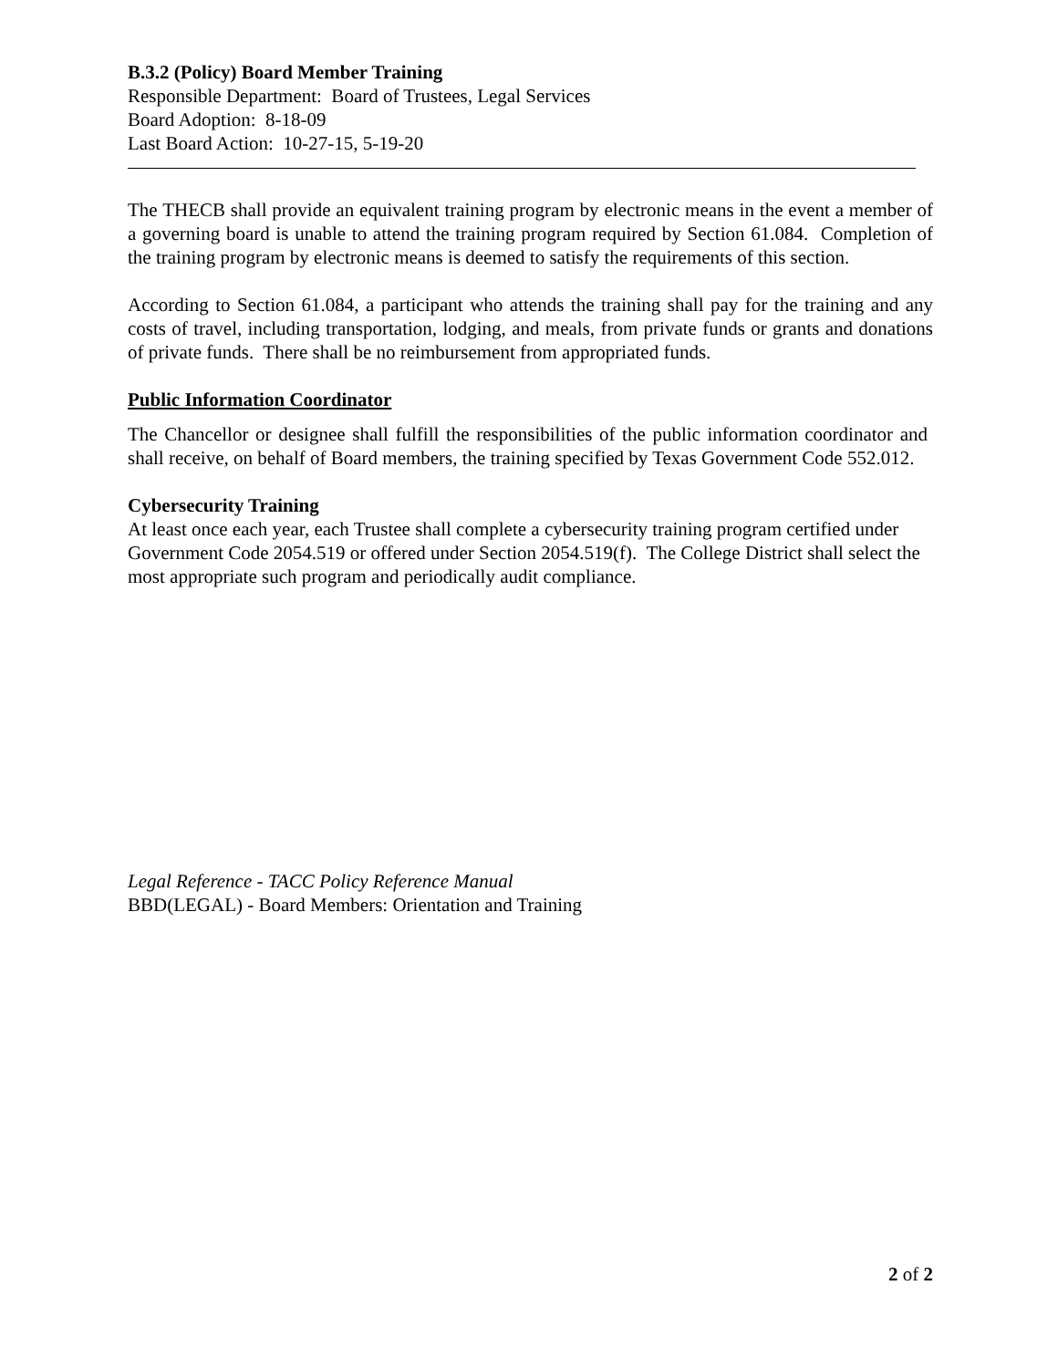B.3.2 (Policy) Board Member Training
Responsible Department: Board of Trustees, Legal Services
Board Adoption: 8-18-09
Last Board Action: 10-27-15, 5-19-20
The THECB shall provide an equivalent training program by electronic means in the event a member of a governing board is unable to attend the training program required by Section 61.084. Completion of the training program by electronic means is deemed to satisfy the requirements of this section.
According to Section 61.084, a participant who attends the training shall pay for the training and any costs of travel, including transportation, lodging, and meals, from private funds or grants and donations of private funds. There shall be no reimbursement from appropriated funds.
Public Information Coordinator
The Chancellor or designee shall fulfill the responsibilities of the public information coordinator and shall receive, on behalf of Board members, the training specified by Texas Government Code 552.012.
Cybersecurity Training
At least once each year, each Trustee shall complete a cybersecurity training program certified under Government Code 2054.519 or offered under Section 2054.519(f). The College District shall select the most appropriate such program and periodically audit compliance.
Legal Reference - TACC Policy Reference Manual
BBD(LEGAL) - Board Members: Orientation and Training
2 of 2